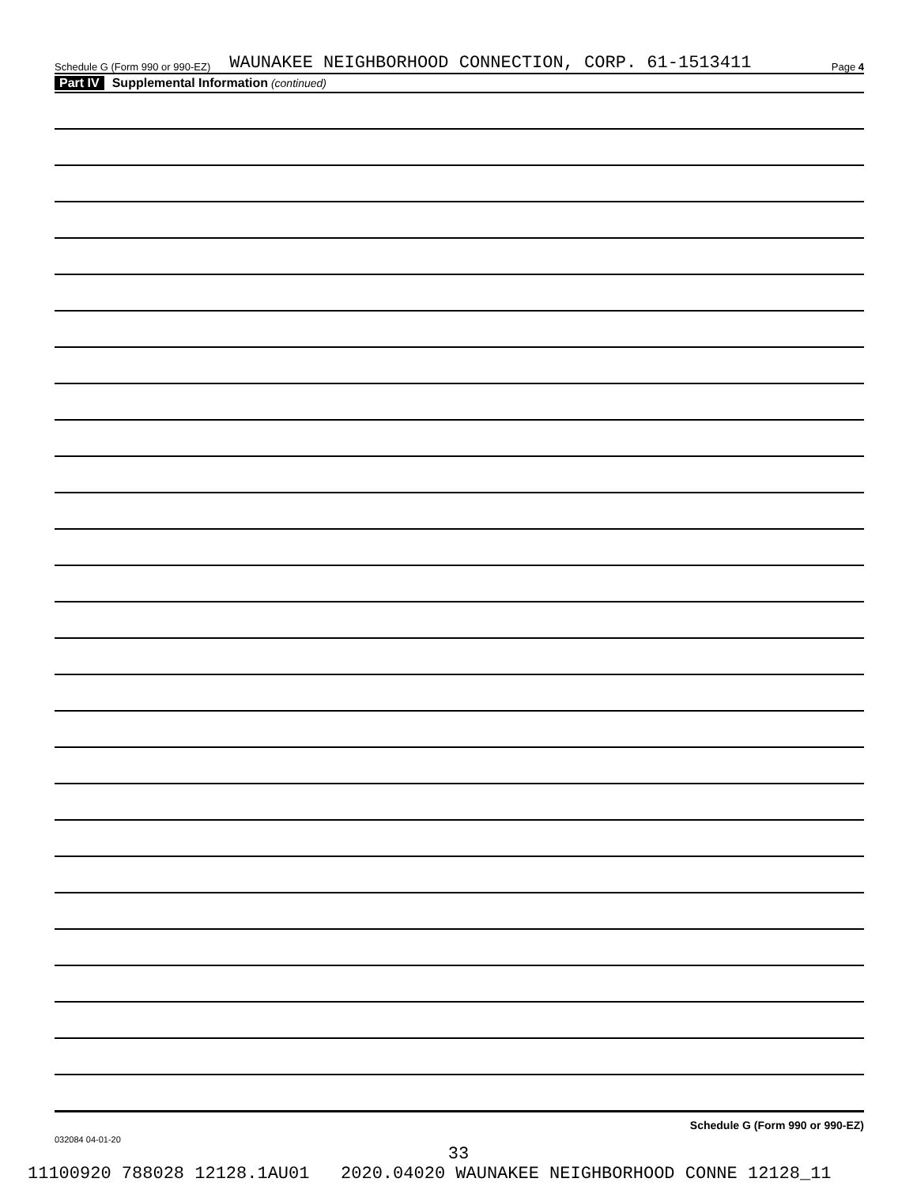Schedule G (Form 990 or 990-EZ) WAUNAKEE NEIGHBORHOOD CONNECTION, CORP. 61-1513411 Page 4
Part IV Supplemental Information (continued)
Schedule G (Form 990 or 990-EZ)
032084 04-01-20
33
11100920 788028 12128.1AU01 2020.04020 WAUNAKEE NEIGHBORHOOD CONNE 12128_11